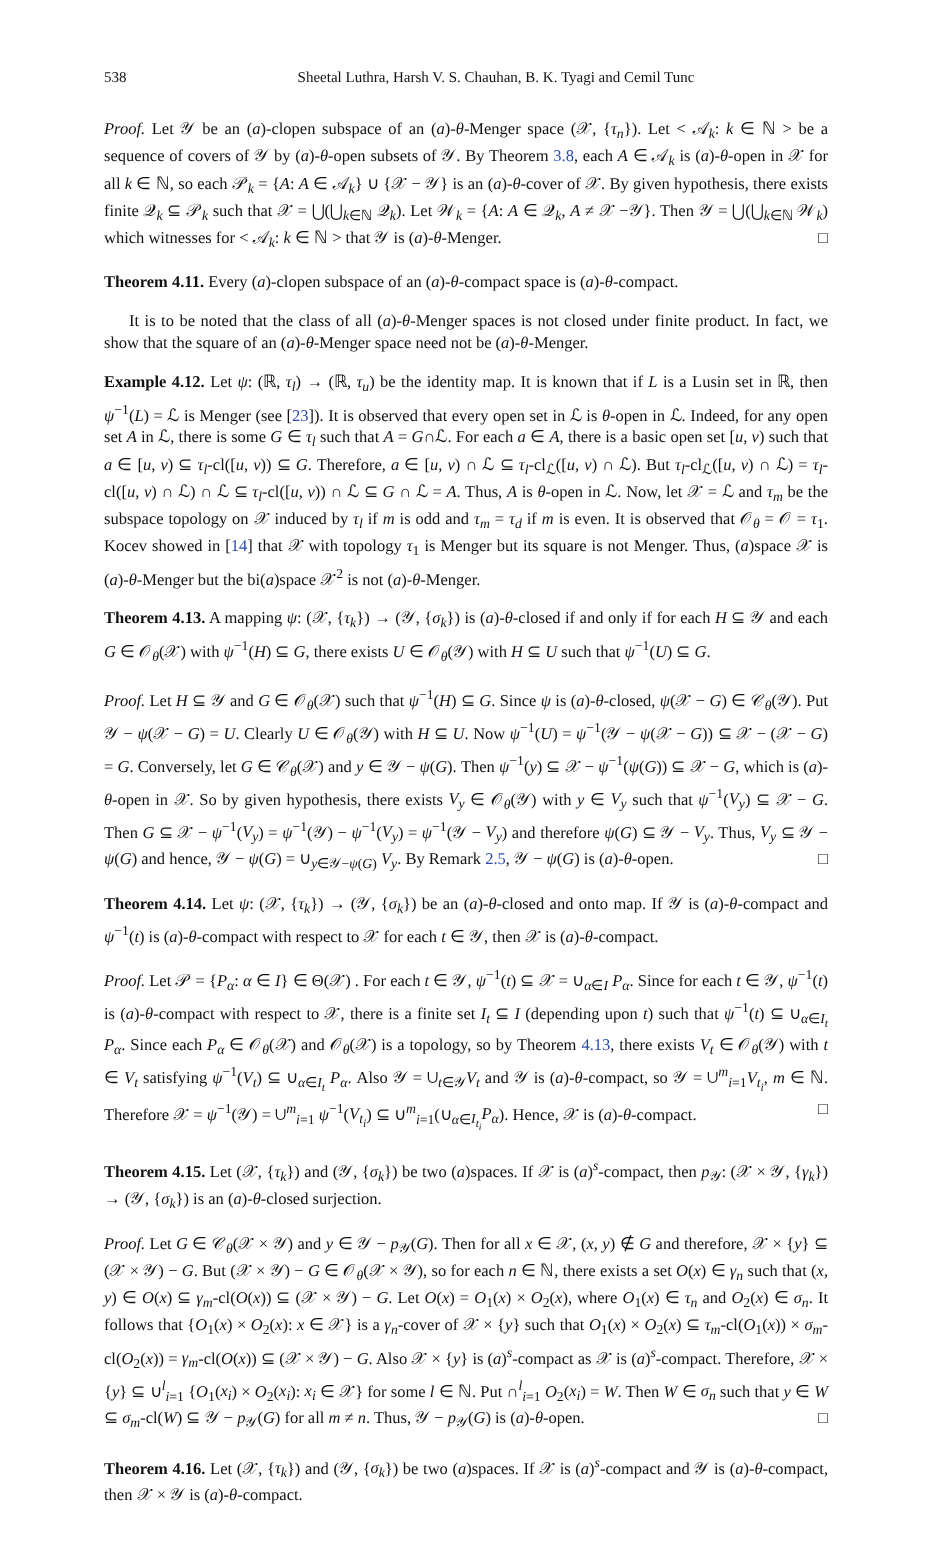538 Sheetal Luthra, Harsh V. S. Chauhan, B. K. Tyagi and Cemil Tunc
Proof. Let 𝒴 be an (a)-clopen subspace of an (a)-θ-Menger space (𝒳, {τ<sub>n</sub>}). Let < 𝒜<sub>k</sub>: k ∈ ℕ > be a sequence of covers of 𝒴 by (a)-θ-open subsets of 𝒴. By Theorem 3.8, each A ∈ 𝒜<sub>k</sub> is (a)-θ-open in 𝒳 for all k ∈ ℕ, so each 𝒫<sub>k</sub> = {A: A ∈ 𝒜<sub>k</sub>} ∪ {𝒳 − 𝒴} is an (a)-θ-cover of 𝒳. By given hypothesis, there exists finite 𝒬<sub>k</sub> ⊆ 𝒫<sub>k</sub> such that 𝒳 = ⋃(⋃<sub>k∈ℕ</sub> 𝒬<sub>k</sub>). Let 𝒲<sub>k</sub> = {A: A ∈ 𝒬<sub>k</sub>, A ≠ 𝒳 −𝒴}. Then 𝒴 = ⋃(⋃<sub>k∈ℕ</sub> 𝒲<sub>k</sub>) which witnesses for < 𝒜<sub>k</sub>: k ∈ ℕ > that 𝒴 is (a)-θ-Menger. □
Theorem 4.11. Every (a)-clopen subspace of an (a)-θ-compact space is (a)-θ-compact.
It is to be noted that the class of all (a)-θ-Menger spaces is not closed under finite product. In fact, we show that the square of an (a)-θ-Menger space need not be (a)-θ-Menger.
Example 4.12. Let ψ: (ℝ, τ<sub>l</sub>) → (ℝ, τ<sub>u</sub>) be the identity map. It is known that if L is a Lusin set in ℝ, then ψ<sup>−1</sup>(L) = ℒ is Menger (see [23]). It is observed that every open set in ℒ is θ-open in ℒ. Indeed, for any open set A in ℒ, there is some G ∈ τ<sub>l</sub> such that A = G∩ℒ. For each a ∈ A, there is a basic open set [u, v) such that a ∈ [u, v) ⊆ τ<sub>l</sub>-cl([u, v)) ⊆ G. Therefore, a ∈ [u, v) ∩ ℒ ⊆ τ<sub>l</sub>-cl<sub>ℒ</sub>([u, v) ∩ ℒ). But τ<sub>l</sub>-cl<sub>ℒ</sub>([u, v) ∩ ℒ) = τ<sub>l</sub>-cl([u, v) ∩ ℒ) ∩ ℒ ⊆ τ<sub>l</sub>-cl([u, v)) ∩ ℒ ⊆ G ∩ ℒ = A. Thus, A is θ-open in ℒ. Now, let 𝒳 = ℒ and τ<sub>m</sub> be the subspace topology on 𝒳 induced by τ<sub>l</sub> if m is odd and τ<sub>m</sub> = τ<sub>d</sub> if m is even. It is observed that 𝒪<sub>θ</sub> = 𝒪 = τ<sub>1</sub>. Kocev showed in [14] that 𝒳 with topology τ<sub>1</sub> is Menger but its square is not Menger. Thus, (a)space 𝒳 is (a)-θ-Menger but the bi(a)space 𝒳<sup>2</sup> is not (a)-θ-Menger.
Theorem 4.13. A mapping ψ: (𝒳, {τ<sub>k</sub>}) → (𝒴, {σ<sub>k</sub>}) is (a)-θ-closed if and only if for each H ⊆ 𝒴 and each G ∈ 𝒪<sub>θ</sub>(𝒳) with ψ<sup>−1</sup>(H) ⊆ G, there exists U ∈ 𝒪<sub>θ</sub>(𝒴) with H ⊆ U such that ψ<sup>−1</sup>(U) ⊆ G.
Proof. Let H ⊆ 𝒴 and G ∈ 𝒪<sub>θ</sub>(𝒳) such that ψ<sup>−1</sup>(H) ⊆ G. Since ψ is (a)-θ-closed, ψ(𝒳 − G) ∈ 𝒞<sub>θ</sub>(𝒴). Put 𝒴 − ψ(𝒳 − G) = U. Clearly U ∈ 𝒪<sub>θ</sub>(𝒴) with H ⊆ U. Now ψ<sup>−1</sup>(U) = ψ<sup>−1</sup>(𝒴 − ψ(𝒳 − G)) ⊆ 𝒳 − (𝒳 − G) = G. Conversely, let G ∈ 𝒞<sub>θ</sub>(𝒳) and y ∈ 𝒴 − ψ(G). Then ψ<sup>−1</sup>(y) ⊆ 𝒳 − ψ<sup>−1</sup>(ψ(G)) ⊆ 𝒳 − G, which is (a)-θ-open in 𝒳. So by given hypothesis, there exists V<sub>y</sub> ∈ 𝒪<sub>θ</sub>(𝒴) with y ∈ V<sub>y</sub> such that ψ<sup>−1</sup>(V<sub>y</sub>) ⊆ 𝒳 − G. Then G ⊆ 𝒳 − ψ<sup>−1</sup>(V<sub>y</sub>) = ψ<sup>−1</sup>(𝒴) − ψ<sup>−1</sup>(V<sub>y</sub>) = ψ<sup>−1</sup>(𝒴 − V<sub>y</sub>) and therefore ψ(G) ⊆ 𝒴 − V<sub>y</sub>. Thus, V<sub>y</sub> ⊆ 𝒴 − ψ(G) and hence, 𝒴 − ψ(G) = ∪<sub>y∈𝒴−ψ(G)</sub> V<sub>y</sub>. By Remark 2.5, 𝒴 − ψ(G) is (a)-θ-open. □
Theorem 4.14. Let ψ: (𝒳, {τ<sub>k</sub>}) → (𝒴, {σ<sub>k</sub>}) be an (a)-θ-closed and onto map. If 𝒴 is (a)-θ-compact and ψ<sup>−1</sup>(t) is (a)-θ-compact with respect to 𝒳 for each t ∈ 𝒴, then 𝒳 is (a)-θ-compact.
Proof. Let 𝒫 = {P<sub>α</sub>: α ∈ I} ∈ Θ(𝒳) . For each t ∈ 𝒴, ψ<sup>−1</sup>(t) ⊆ 𝒳 = ∪<sub>α∈I</sub> P<sub>α</sub>. Since for each t ∈ 𝒴, ψ<sup>−1</sup>(t) is (a)-θ-compact with respect to 𝒳, there is a finite set I<sub>t</sub> ⊆ I (depending upon t) such that ψ<sup>−1</sup>(t) ⊆ ∪<sub>α∈I<sub>t</sub></sub> P<sub>α</sub>. Since each P<sub>α</sub> ∈ 𝒪<sub>θ</sub>(𝒳) and 𝒪<sub>θ</sub>(𝒳) is a topology, so by Theorem 4.13, there exists V<sub>t</sub> ∈ 𝒪<sub>θ</sub>(𝒴) with t ∈ V<sub>t</sub> satisfying ψ<sup>−1</sup>(V<sub>t</sub>) ⊆ ∪<sub>α∈I<sub>t</sub></sub> P<sub>α</sub>. Also 𝒴 = ∪<sub>t∈𝒴</sub>V<sub>t</sub> and 𝒴 is (a)-θ-compact, so 𝒴 = ∪<sup>m</sup><sub>i=1</sub>V<sub>t<sub>i</sub></sub>, m ∈ ℕ. Therefore 𝒳 = ψ<sup>−1</sup>(𝒴) = ∪<sup>m</sup><sub>i=1</sub> ψ<sup>−1</sup>(V<sub>t<sub>i</sub></sub>) ⊆ ∪<sup>m</sup><sub>i=1</sub>(∪<sub>α∈I<sub>t<sub>i</sub></sub></sub>P<sub>α</sub>). Hence, 𝒳 is (a)-θ-compact. □
Theorem 4.15. Let (𝒳, {τ<sub>k</sub>}) and (𝒴, {σ<sub>k</sub>}) be two (a)spaces. If 𝒳 is (a)<sup>s</sup>-compact, then p<sub>𝒴</sub>: (𝒳 × 𝒴, {γ<sub>k</sub>}) → (𝒴, {σ<sub>k</sub>}) is an (a)-θ-closed surjection.
Proof. Let G ∈ 𝒞<sub>θ</sub>(𝒳 × 𝒴) and y ∈ 𝒴 − p<sub>𝒴</sub>(G). Then for all x ∈ 𝒳, (x, y) ∉ G and therefore, 𝒳 × {y} ⊆ (𝒳 × 𝒴) − G. But (𝒳 × 𝒴) − G ∈ 𝒪<sub>θ</sub>(𝒳 × 𝒴), so for each n ∈ ℕ, there exists a set O(x) ∈ γ<sub>n</sub> such that (x, y) ∈ O(x) ⊆ γ<sub>m</sub>-cl(O(x)) ⊆ (𝒳 × 𝒴) − G. Let O(x) = O<sub>1</sub>(x) × O<sub>2</sub>(x), where O<sub>1</sub>(x) ∈ τ<sub>n</sub> and O<sub>2</sub>(x) ∈ σ<sub>n</sub>. It follows that {O<sub>1</sub>(x) × O<sub>2</sub>(x): x ∈ 𝒳} is a γ<sub>n</sub>-cover of 𝒳 × {y} such that O<sub>1</sub>(x) × O<sub>2</sub>(x) ⊆ τ<sub>m</sub>-cl(O<sub>1</sub>(x)) × σ<sub>m</sub>-cl(O<sub>2</sub>(x)) = γ<sub>m</sub>-cl(O(x)) ⊆ (𝒳 × 𝒴) − G. Also 𝒳 × {y} is (a)<sup>s</sup>-compact as 𝒳 is (a)<sup>s</sup>-compact. Therefore, 𝒳 × {y} ⊆ ∪<sup>l</sup><sub>i=1</sub> {O<sub>1</sub>(x<sub>i</sub>) × O<sub>2</sub>(x<sub>i</sub>): x<sub>i</sub> ∈ 𝒳} for some l ∈ ℕ. Put ∩<sup>l</sup><sub>i=1</sub> O<sub>2</sub>(x<sub>i</sub>) = W. Then W ∈ σ<sub>n</sub> such that y ∈ W ⊆ σ<sub>m</sub>-cl(W) ⊆ 𝒴 − p<sub>𝒴</sub>(G) for all m ≠ n. Thus, 𝒴 − p<sub>𝒴</sub>(G) is (a)-θ-open. □
Theorem 4.16. Let (𝒳, {τ<sub>k</sub>}) and (𝒴, {σ<sub>k</sub>}) be two (a)spaces. If 𝒳 is (a)<sup>s</sup>-compact and 𝒴 is (a)-θ-compact, then 𝒳 × 𝒴 is (a)-θ-compact.